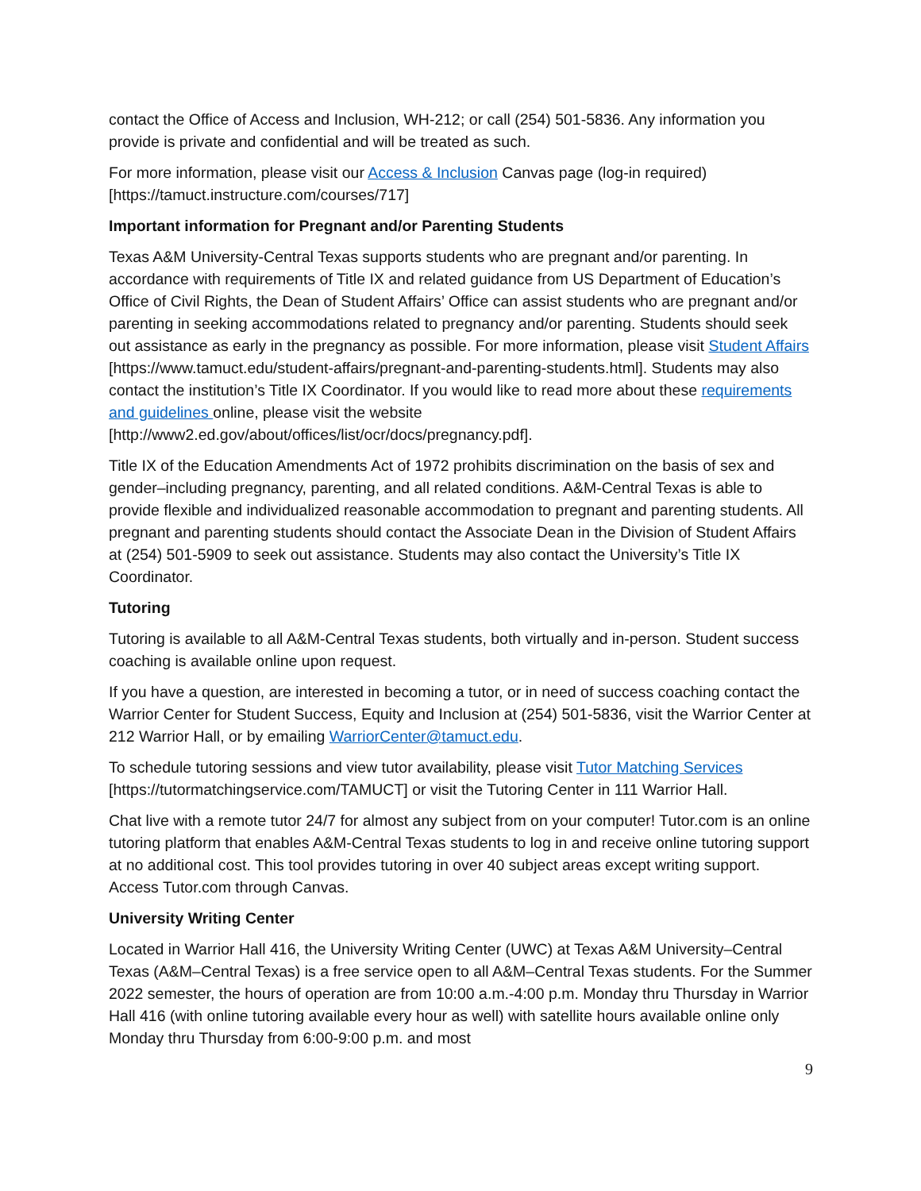contact the Office of Access and Inclusion, WH-212; or call (254) 501-5836. Any information you provide is private and confidential and will be treated as such.
For more information, please visit our Access & Inclusion Canvas page (log-in required) [https://tamuct.instructure.com/courses/717]
Important information for Pregnant and/or Parenting Students
Texas A&M University-Central Texas supports students who are pregnant and/or parenting. In accordance with requirements of Title IX and related guidance from US Department of Education’s Office of Civil Rights, the Dean of Student Affairs’ Office can assist students who are pregnant and/or parenting in seeking accommodations related to pregnancy and/or parenting. Students should seek out assistance as early in the pregnancy as possible. For more information, please visit Student Affairs [https://www.tamuct.edu/student-affairs/pregnant-and-parenting-students.html]. Students may also contact the institution’s Title IX Coordinator. If you would like to read more about these requirements and guidelines online, please visit the website [http://www2.ed.gov/about/offices/list/ocr/docs/pregnancy.pdf].
Title IX of the Education Amendments Act of 1972 prohibits discrimination on the basis of sex and gender–including pregnancy, parenting, and all related conditions. A&M-Central Texas is able to provide flexible and individualized reasonable accommodation to pregnant and parenting students. All pregnant and parenting students should contact the Associate Dean in the Division of Student Affairs at (254) 501-5909 to seek out assistance. Students may also contact the University’s Title IX Coordinator.
Tutoring
Tutoring is available to all A&M-Central Texas students, both virtually and in-person. Student success coaching is available online upon request.
If you have a question, are interested in becoming a tutor, or in need of success coaching contact the Warrior Center for Student Success, Equity and Inclusion at (254) 501-5836, visit the Warrior Center at 212 Warrior Hall, or by emailing WarriorCenter@tamuct.edu.
To schedule tutoring sessions and view tutor availability, please visit Tutor Matching Services [https://tutormatchingservice.com/TAMUCT] or visit the Tutoring Center in 111 Warrior Hall.
Chat live with a remote tutor 24/7 for almost any subject from on your computer! Tutor.com is an online tutoring platform that enables A&M-Central Texas students to log in and receive online tutoring support at no additional cost. This tool provides tutoring in over 40 subject areas except writing support. Access Tutor.com through Canvas.
University Writing Center
Located in Warrior Hall 416, the University Writing Center (UWC) at Texas A&M University–Central Texas (A&M–Central Texas) is a free service open to all A&M–Central Texas students. For the Summer 2022 semester, the hours of operation are from 10:00 a.m.-4:00 p.m. Monday thru Thursday in Warrior Hall 416 (with online tutoring available every hour as well) with satellite hours available online only Monday thru Thursday from 6:00-9:00 p.m. and most
9